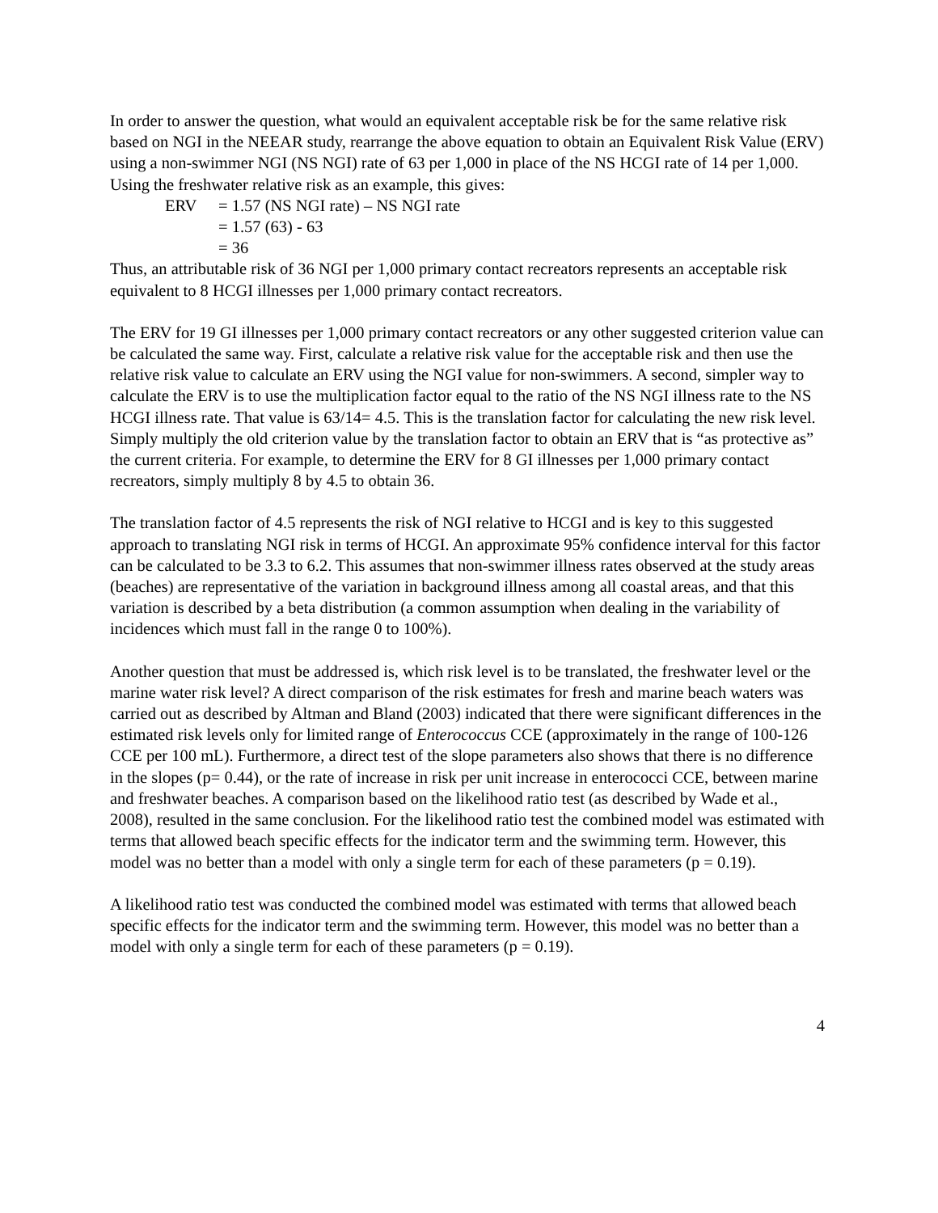In order to answer the question, what would an equivalent acceptable risk be for the same relative risk based on NGI in the NEEAR study, rearrange the above equation to obtain an Equivalent Risk Value (ERV) using a non-swimmer NGI (NS NGI) rate of 63 per 1,000 in place of the NS HCGI rate of 14 per 1,000. Using the freshwater relative risk as an example, this gives:
ERV = 1.57 (NS NGI rate) – NS NGI rate
= 1.57 (63) - 63
= 36
Thus, an attributable risk of 36 NGI per 1,000 primary contact recreators represents an acceptable risk equivalent to 8 HCGI illnesses per 1,000 primary contact recreators.
The ERV for 19 GI illnesses per 1,000 primary contact recreators or any other suggested criterion value can be calculated the same way. First, calculate a relative risk value for the acceptable risk and then use the relative risk value to calculate an ERV using the NGI value for non-swimmers. A second, simpler way to calculate the ERV is to use the multiplication factor equal to the ratio of the NS NGI illness rate to the NS HCGI illness rate. That value is 63/14= 4.5. This is the translation factor for calculating the new risk level. Simply multiply the old criterion value by the translation factor to obtain an ERV that is “as protective as” the current criteria. For example, to determine the ERV for 8 GI illnesses per 1,000 primary contact recreators, simply multiply 8 by 4.5 to obtain 36.
The translation factor of 4.5 represents the risk of NGI relative to HCGI and is key to this suggested approach to translating NGI risk in terms of HCGI. An approximate 95% confidence interval for this factor can be calculated to be 3.3 to 6.2. This assumes that non-swimmer illness rates observed at the study areas (beaches) are representative of the variation in background illness among all coastal areas, and that this variation is described by a beta distribution (a common assumption when dealing in the variability of incidences which must fall in the range 0 to 100%).
Another question that must be addressed is, which risk level is to be translated, the freshwater level or the marine water risk level? A direct comparison of the risk estimates for fresh and marine beach waters was carried out as described by Altman and Bland (2003) indicated that there were significant differences in the estimated risk levels only for limited range of Enterococcus CCE (approximately in the range of 100-126 CCE per 100 mL). Furthermore, a direct test of the slope parameters also shows that there is no difference in the slopes (p= 0.44), or the rate of increase in risk per unit increase in enterococci CCE, between marine and freshwater beaches. A comparison based on the likelihood ratio test (as described by Wade et al., 2008), resulted in the same conclusion. For the likelihood ratio test the combined model was estimated with terms that allowed beach specific effects for the indicator term and the swimming term. However, this model was no better than a model with only a single term for each of these parameters (p = 0.19).
A likelihood ratio test was conducted the combined model was estimated with terms that allowed beach specific effects for the indicator term and the swimming term. However, this model was no better than a model with only a single term for each of these parameters (p = 0.19).
4